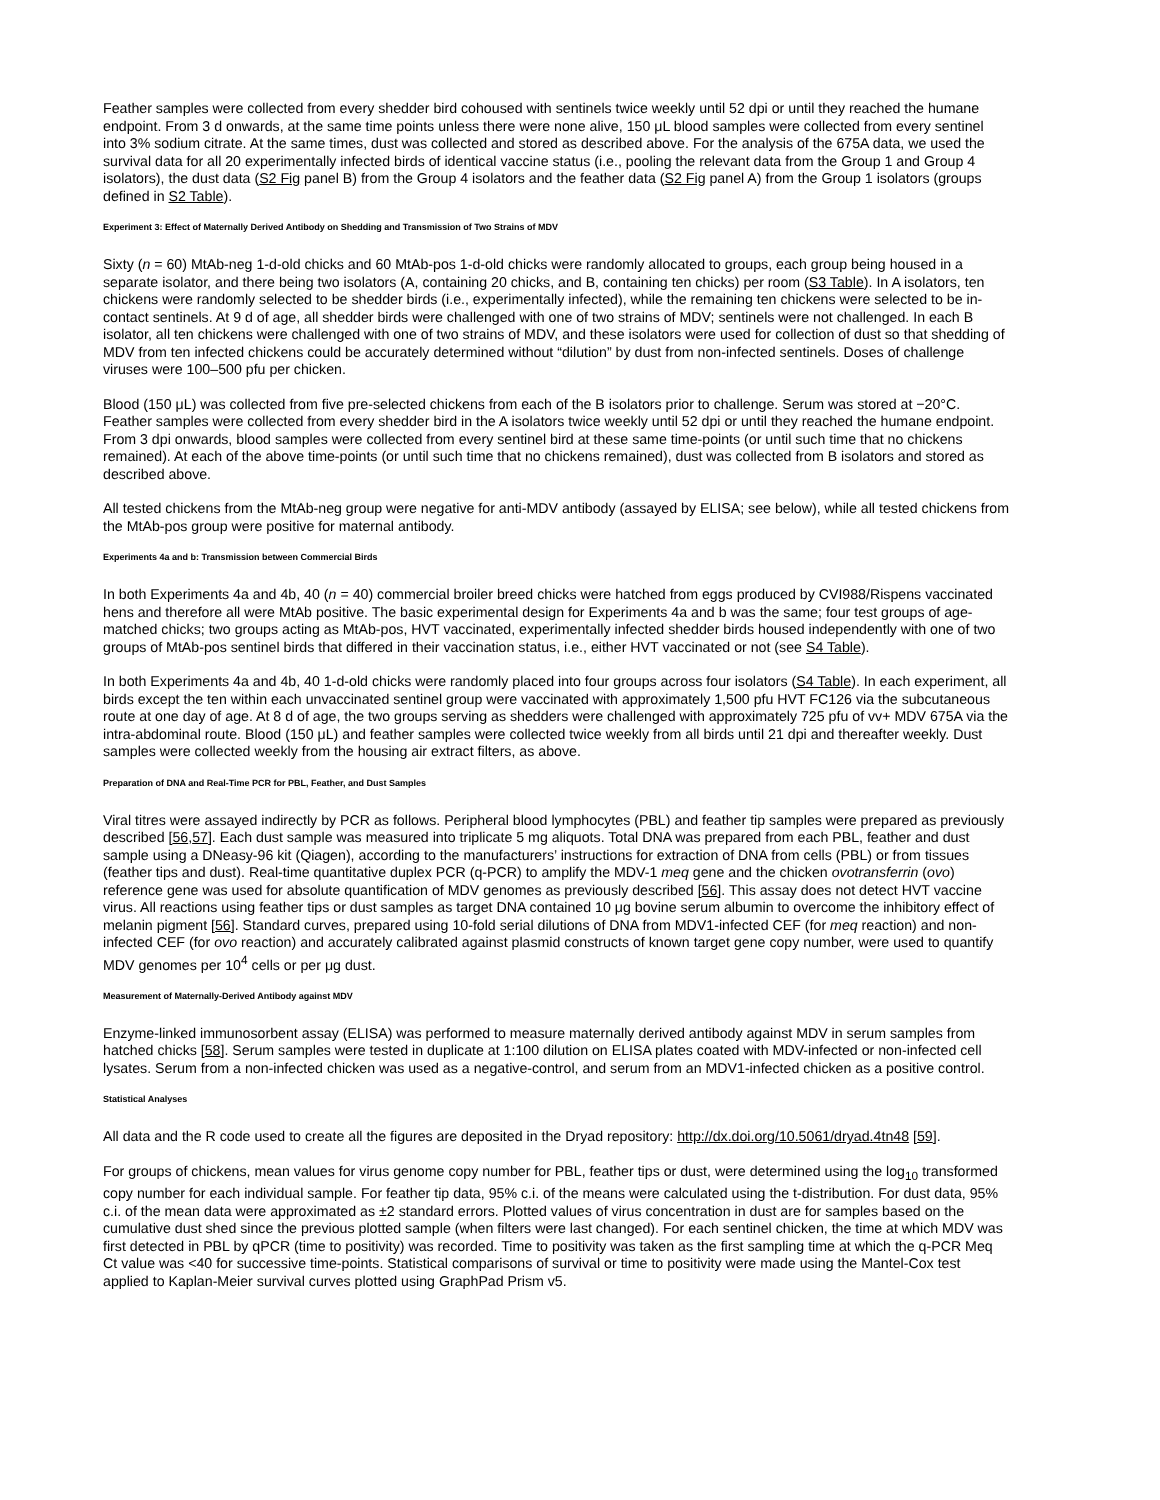Feather samples were collected from every shedder bird cohoused with sentinels twice weekly until 52 dpi or until they reached the humane endpoint. From 3 d onwards, at the same time points unless there were none alive, 150 μL blood samples were collected from every sentinel into 3% sodium citrate. At the same times, dust was collected and stored as described above. For the analysis of the 675A data, we used the survival data for all 20 experimentally infected birds of identical vaccine status (i.e., pooling the relevant data from the Group 1 and Group 4 isolators), the dust data (S2 Fig panel B) from the Group 4 isolators and the feather data (S2 Fig panel A) from the Group 1 isolators (groups defined in S2 Table).
Experiment 3: Effect of Maternally Derived Antibody on Shedding and Transmission of Two Strains of MDV
Sixty (n = 60) MtAb-neg 1-d-old chicks and 60 MtAb-pos 1-d-old chicks were randomly allocated to groups, each group being housed in a separate isolator, and there being two isolators (A, containing 20 chicks, and B, containing ten chicks) per room (S3 Table). In A isolators, ten chickens were randomly selected to be shedder birds (i.e., experimentally infected), while the remaining ten chickens were selected to be in-contact sentinels. At 9 d of age, all shedder birds were challenged with one of two strains of MDV; sentinels were not challenged. In each B isolator, all ten chickens were challenged with one of two strains of MDV, and these isolators were used for collection of dust so that shedding of MDV from ten infected chickens could be accurately determined without “dilution” by dust from non-infected sentinels. Doses of challenge viruses were 100–500 pfu per chicken.
Blood (150 μL) was collected from five pre-selected chickens from each of the B isolators prior to challenge. Serum was stored at −20°C. Feather samples were collected from every shedder bird in the A isolators twice weekly until 52 dpi or until they reached the humane endpoint. From 3 dpi onwards, blood samples were collected from every sentinel bird at these same time-points (or until such time that no chickens remained). At each of the above time-points (or until such time that no chickens remained), dust was collected from B isolators and stored as described above.
All tested chickens from the MtAb-neg group were negative for anti-MDV antibody (assayed by ELISA; see below), while all tested chickens from the MtAb-pos group were positive for maternal antibody.
Experiments 4a and b: Transmission between Commercial Birds
In both Experiments 4a and 4b, 40 (n = 40) commercial broiler breed chicks were hatched from eggs produced by CVI988/Rispens vaccinated hens and therefore all were MtAb positive. The basic experimental design for Experiments 4a and b was the same; four test groups of age-matched chicks; two groups acting as MtAb-pos, HVT vaccinated, experimentally infected shedder birds housed independently with one of two groups of MtAb-pos sentinel birds that differed in their vaccination status, i.e., either HVT vaccinated or not (see S4 Table).
In both Experiments 4a and 4b, 40 1-d-old chicks were randomly placed into four groups across four isolators (S4 Table). In each experiment, all birds except the ten within each unvaccinated sentinel group were vaccinated with approximately 1,500 pfu HVT FC126 via the subcutaneous route at one day of age. At 8 d of age, the two groups serving as shedders were challenged with approximately 725 pfu of vv+ MDV 675A via the intra-abdominal route. Blood (150 μL) and feather samples were collected twice weekly from all birds until 21 dpi and thereafter weekly. Dust samples were collected weekly from the housing air extract filters, as above.
Preparation of DNA and Real-Time PCR for PBL, Feather, and Dust Samples
Viral titres were assayed indirectly by PCR as follows. Peripheral blood lymphocytes (PBL) and feather tip samples were prepared as previously described [56,57]. Each dust sample was measured into triplicate 5 mg aliquots. Total DNA was prepared from each PBL, feather and dust sample using a DNeasy-96 kit (Qiagen), according to the manufacturers’ instructions for extraction of DNA from cells (PBL) or from tissues (feather tips and dust). Real-time quantitative duplex PCR (q-PCR) to amplify the MDV-1 meq gene and the chicken ovotransferrin (ovo) reference gene was used for absolute quantification of MDV genomes as previously described [56]. This assay does not detect HVT vaccine virus. All reactions using feather tips or dust samples as target DNA contained 10 μg bovine serum albumin to overcome the inhibitory effect of melanin pigment [56]. Standard curves, prepared using 10-fold serial dilutions of DNA from MDV1-infected CEF (for meq reaction) and non-infected CEF (for ovo reaction) and accurately calibrated against plasmid constructs of known target gene copy number, were used to quantify MDV genomes per 10<sup>4</sup> cells or per μg dust.
Measurement of Maternally-Derived Antibody against MDV
Enzyme-linked immunosorbent assay (ELISA) was performed to measure maternally derived antibody against MDV in serum samples from hatched chicks [58]. Serum samples were tested in duplicate at 1:100 dilution on ELISA plates coated with MDV-infected or non-infected cell lysates. Serum from a non-infected chicken was used as a negative-control, and serum from an MDV1-infected chicken as a positive control.
Statistical Analyses
All data and the R code used to create all the figures are deposited in the Dryad repository: http://dx.doi.org/10.5061/dryad.4tn48 [59].
For groups of chickens, mean values for virus genome copy number for PBL, feather tips or dust, were determined using the log<sub>10</sub> transformed copy number for each individual sample. For feather tip data, 95% c.i. of the means were calculated using the t-distribution. For dust data, 95% c.i. of the mean data were approximated as ±2 standard errors. Plotted values of virus concentration in dust are for samples based on the cumulative dust shed since the previous plotted sample (when filters were last changed). For each sentinel chicken, the time at which MDV was first detected in PBL by qPCR (time to positivity) was recorded. Time to positivity was taken as the first sampling time at which the q-PCR Meq Ct value was <40 for successive time-points. Statistical comparisons of survival or time to positivity were made using the Mantel-Cox test applied to Kaplan-Meier survival curves plotted using GraphPad Prism v5.